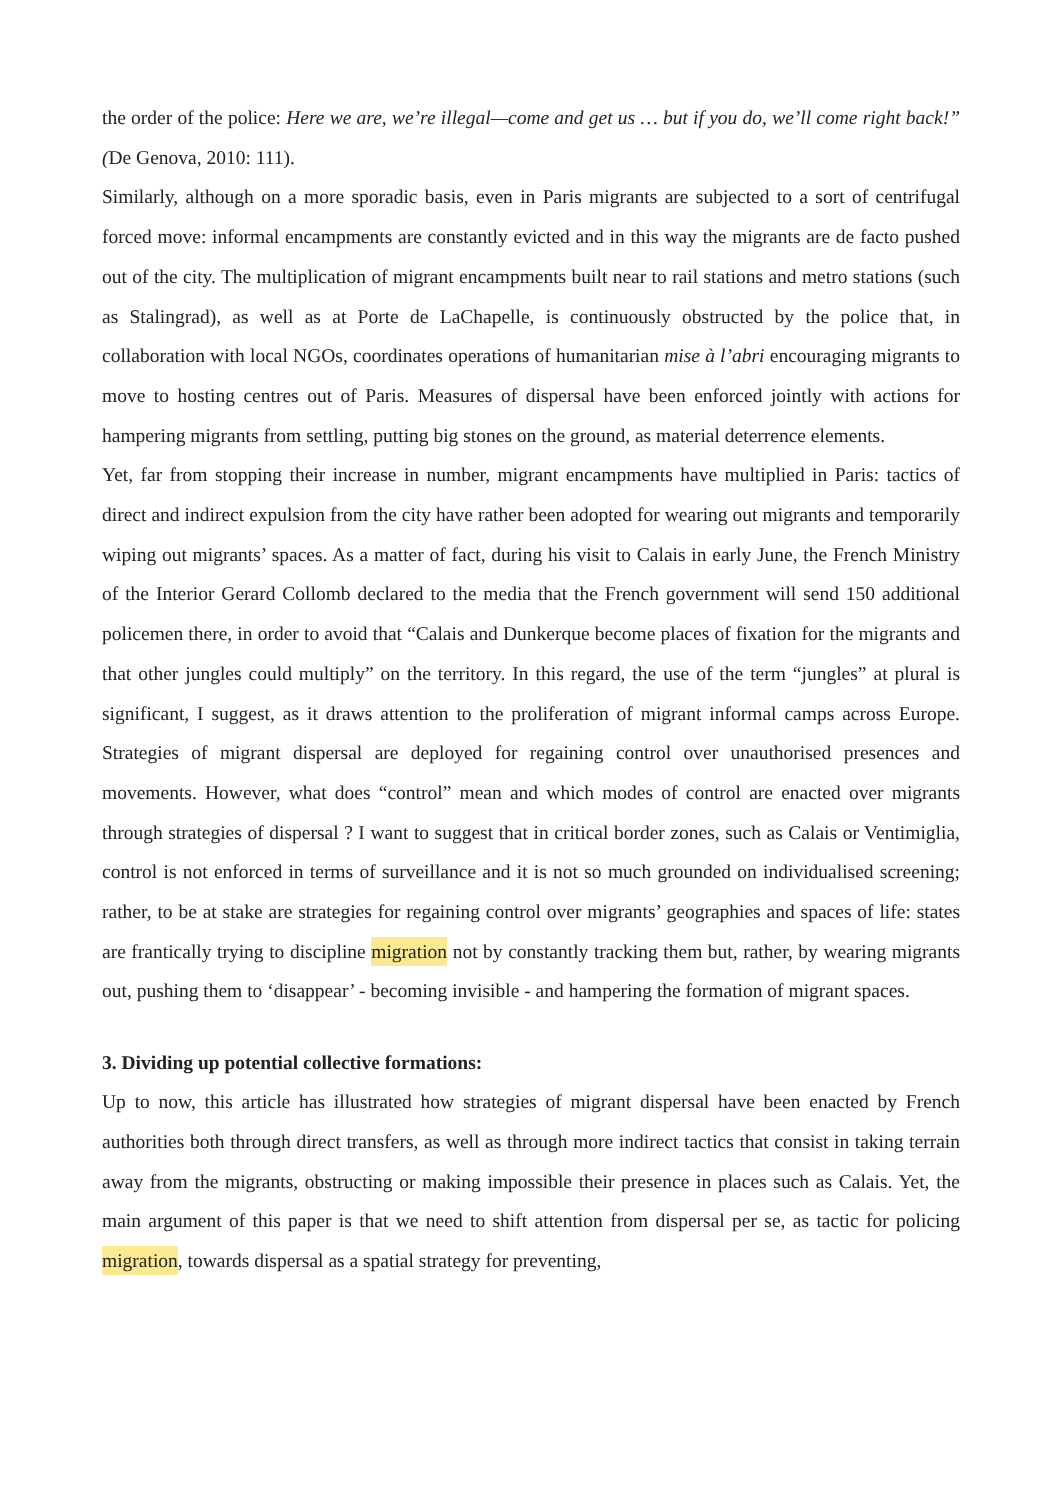the order of the police: Here we are, we’re illegal—come and get us … but if you do, we’ll come right back!” (De Genova, 2010: 111).
Similarly, although on a more sporadic basis, even in Paris migrants are subjected to a sort of centrifugal forced move: informal encampments are constantly evicted and in this way the migrants are de facto pushed out of the city. The multiplication of migrant encampments built near to rail stations and metro stations (such as Stalingrad), as well as at Porte de LaChapelle, is continuously obstructed by the police that, in collaboration with local NGOs, coordinates operations of humanitarian mise à l’abri encouraging migrants to move to hosting centres out of Paris. Measures of dispersal have been enforced jointly with actions for hampering migrants from settling, putting big stones on the ground, as material deterrence elements.
Yet, far from stopping their increase in number, migrant encampments have multiplied in Paris: tactics of direct and indirect expulsion from the city have rather been adopted for wearing out migrants and temporarily wiping out migrants’ spaces. As a matter of fact, during his visit to Calais in early June, the French Ministry of the Interior Gerard Collomb declared to the media that the French government will send 150 additional policemen there, in order to avoid that “Calais and Dunkerque become places of fixation for the migrants and that other jungles could multiply” on the territory. In this regard, the use of the term “jungles” at plural is significant, I suggest, as it draws attention to the proliferation of migrant informal camps across Europe. Strategies of migrant dispersal are deployed for regaining control over unauthorised presences and movements. However, what does “control” mean and which modes of control are enacted over migrants through strategies of dispersal ? I want to suggest that in critical border zones, such as Calais or Ventimiglia, control is not enforced in terms of surveillance and it is not so much grounded on individualised screening; rather, to be at stake are strategies for regaining control over migrants’ geographies and spaces of life: states are frantically trying to discipline migration not by constantly tracking them but, rather, by wearing migrants out, pushing them to ‘disappear’ - becoming invisible - and hampering the formation of migrant spaces.
3. Dividing up potential collective formations:
Up to now, this article has illustrated how strategies of migrant dispersal have been enacted by French authorities both through direct transfers, as well as through more indirect tactics that consist in taking terrain away from the migrants, obstructing or making impossible their presence in places such as Calais. Yet, the main argument of this paper is that we need to shift attention from dispersal per se, as tactic for policing migration, towards dispersal as a spatial strategy for preventing,